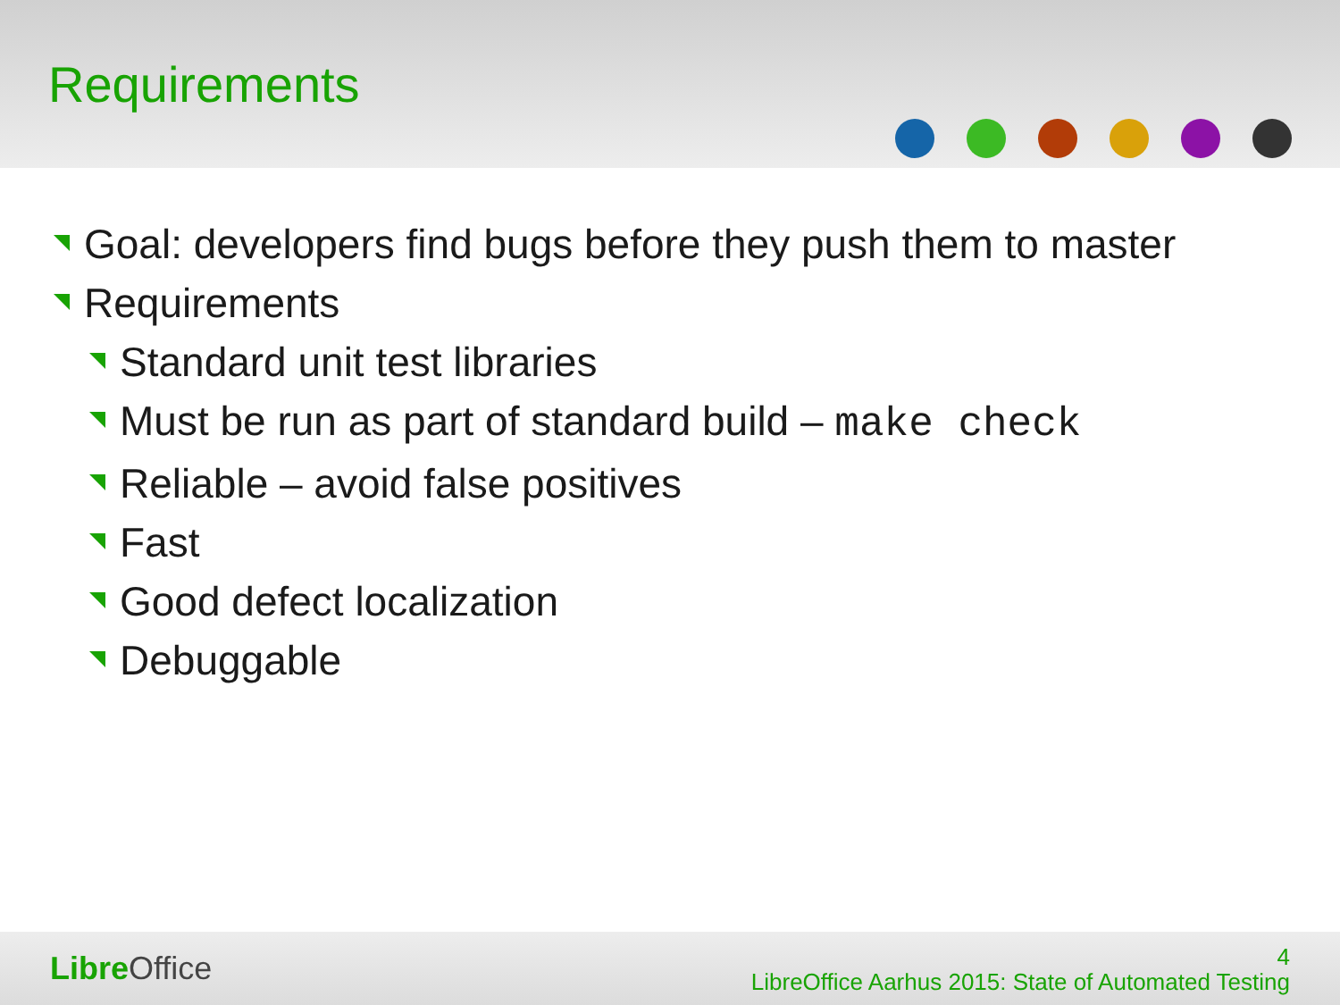Requirements
Goal: developers find bugs before they push them to master
Requirements
Standard unit test libraries
Must be run as part of standard build – make check
Reliable – avoid false positives
Fast
Good defect localization
Debuggable
Libre Office
4
LibreOffice Aarhus 2015: State of Automated Testing